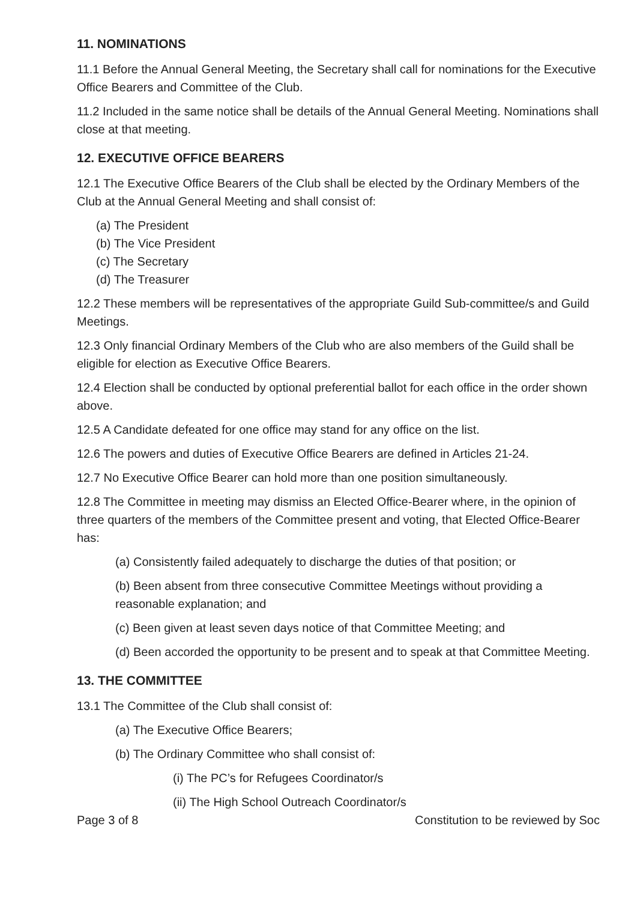11. NOMINATIONS
11.1 Before the Annual General Meeting, the Secretary shall call for nominations for the Executive Office Bearers and Committee of the Club.
11.2 Included in the same notice shall be details of the Annual General Meeting. Nominations shall close at that meeting.
12. EXECUTIVE OFFICE BEARERS
12.1 The Executive Office Bearers of the Club shall be elected by the Ordinary Members of the Club at the Annual General Meeting and shall consist of:
(a) The President
(b) The Vice President
(c) The Secretary
(d) The Treasurer
12.2 These members will be representatives of the appropriate Guild Sub-committee/s and Guild Meetings.
12.3 Only financial Ordinary Members of the Club who are also members of the Guild shall be eligible for election as Executive Office Bearers.
12.4 Election shall be conducted by optional preferential ballot for each office in the order shown above.
12.5 A Candidate defeated for one office may stand for any office on the list.
12.6 The powers and duties of Executive Office Bearers are defined in Articles 21-24.
12.7 No Executive Office Bearer can hold more than one position simultaneously.
12.8 The Committee in meeting may dismiss an Elected Office-Bearer where, in the opinion of three quarters of the members of the Committee present and voting, that Elected Office-Bearer has:
(a) Consistently failed adequately to discharge the duties of that position; or
(b) Been absent from three consecutive Committee Meetings without providing a reasonable explanation; and
(c) Been given at least seven days notice of that Committee Meeting; and
(d) Been accorded the opportunity to be present and to speak at that Committee Meeting.
13. THE COMMITTEE
13.1 The Committee of the Club shall consist of:
(a) The Executive Office Bearers;
(b) The Ordinary Committee who shall consist of:
(i) The PC’s for Refugees Coordinator/s
(ii) The High School Outreach Coordinator/s
Page 3 of 8 Constitution to be reviewed by Soc